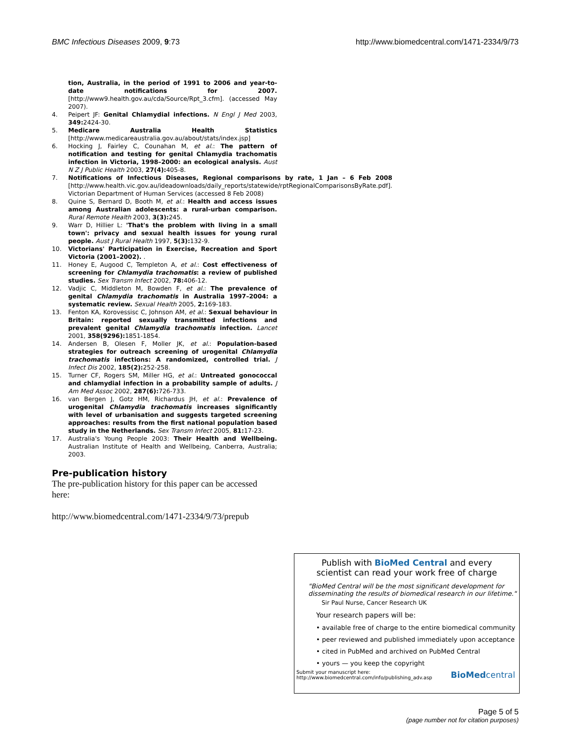BMC Infectious Diseases 2009, 9:73 http://www.biomedcentral.com/1471-2334/9/73
tion, Australia, in the period of 1991 to 2006 and year-to-date notifications for 2007. [http://www9.health.gov.au/cda/Source/Rpt_3.cfm]. (accessed May 2007).
4. Peipert JF: Genital Chlamydial infections. N Engl J Med 2003, 349: 2424-30.
5. Medicare Australia Health Statistics [http://www.medicareaustralia.gov.au/about/stats/index.jsp]
6. Hocking J, Fairley C, Counahan M, et al.: The pattern of notification and testing for genital Chlamydia trachomatis infection in Victoria, 1998–2000: an ecological analysis. Aust N Z J Public Health 2003, 27(4): 405-8.
7. Notifications of Infectious Diseases, Regional comparisons by rate, 1 Jan – 6 Feb 2008 [http://www.health.vic.gov.au/ideadownloads/daily_reports/statewide/rptRegionalComparisonsByRate.pdf]. Victorian Department of Human Services (accessed 8 Feb 2008)
8. Quine S, Bernard D, Booth M, et al.: Health and access issues among Australian adolescents: a rural-urban comparison. Rural Remote Health 2003, 3(3): 245.
9. Warr D, Hillier L: 'That's the problem with living in a small town': privacy and sexual health issues for young rural people. Aust J Rural Health 1997, 5(3): 132-9.
10. Victorians' Participation in Exercise, Recreation and Sport Victoria (2001–2002). .
11. Honey E, Augood C, Templeton A, et al.: Cost effectiveness of screening for Chlamydia trachomatis: a review of published studies. Sex Transm Infect 2002, 78: 406-12.
12. Vadjic C, Middleton M, Bowden F, et al.: The prevalence of genital Chlamydia trachomatis in Australia 1997–2004: a systematic review. Sexual Health 2005, 2: 169-183.
13. Fenton KA, Korovessisc C, Johnson AM, et al.: Sexual behaviour in Britain: reported sexually transmitted infections and prevalent genital Chlamydia trachomatis infection. Lancet 2001, 358(9296): 1851-1854.
14. Andersen B, Olesen F, Moller JK, et al.: Population-based strategies for outreach screening of urogenital Chlamydia trachomatis infections: A randomized, controlled trial. J Infect Dis 2002, 185(2): 252-258.
15. Turner CF, Rogers SM, Miller HG, et al.: Untreated gonococcal and chlamydial infection in a probability sample of adults. J Am Med Assoc 2002, 287(6): 726-733.
16. van Bergen J, Gotz HM, Richardus JH, et al.: Prevalence of urogenital Chlamydia trachomatis increases significantly with level of urbanisation and suggests targeted screening approaches: results from the first national population based study in the Netherlands. Sex Transm Infect 2005, 81: 17-23.
17. Australia's Young People 2003: Their Health and Wellbeing. Australian Institute of Health and Wellbeing, Canberra, Australia; 2003.
Pre-publication history
The pre-publication history for this paper can be accessed here:
http://www.biomedcentral.com/1471-2334/9/73/prepub
Publish with BioMed Central and every
scientist can read your work free of charge
"BioMed Central will be the most significant development for disseminating the results of biomedical research in our lifetime."
Sir Paul Nurse, Cancer Research UK
Your research papers will be:
• available free of charge to the entire biomedical community
• peer reviewed and published immediately upon acceptance
• cited in PubMed and archived on PubMed Central
• yours — you keep the copyright
Submit your manuscript here:
http://www.biomedcentral.com/info/publishing_adv.asp
BioMedcentral
Page 5 of 5
(page number not for citation purposes)